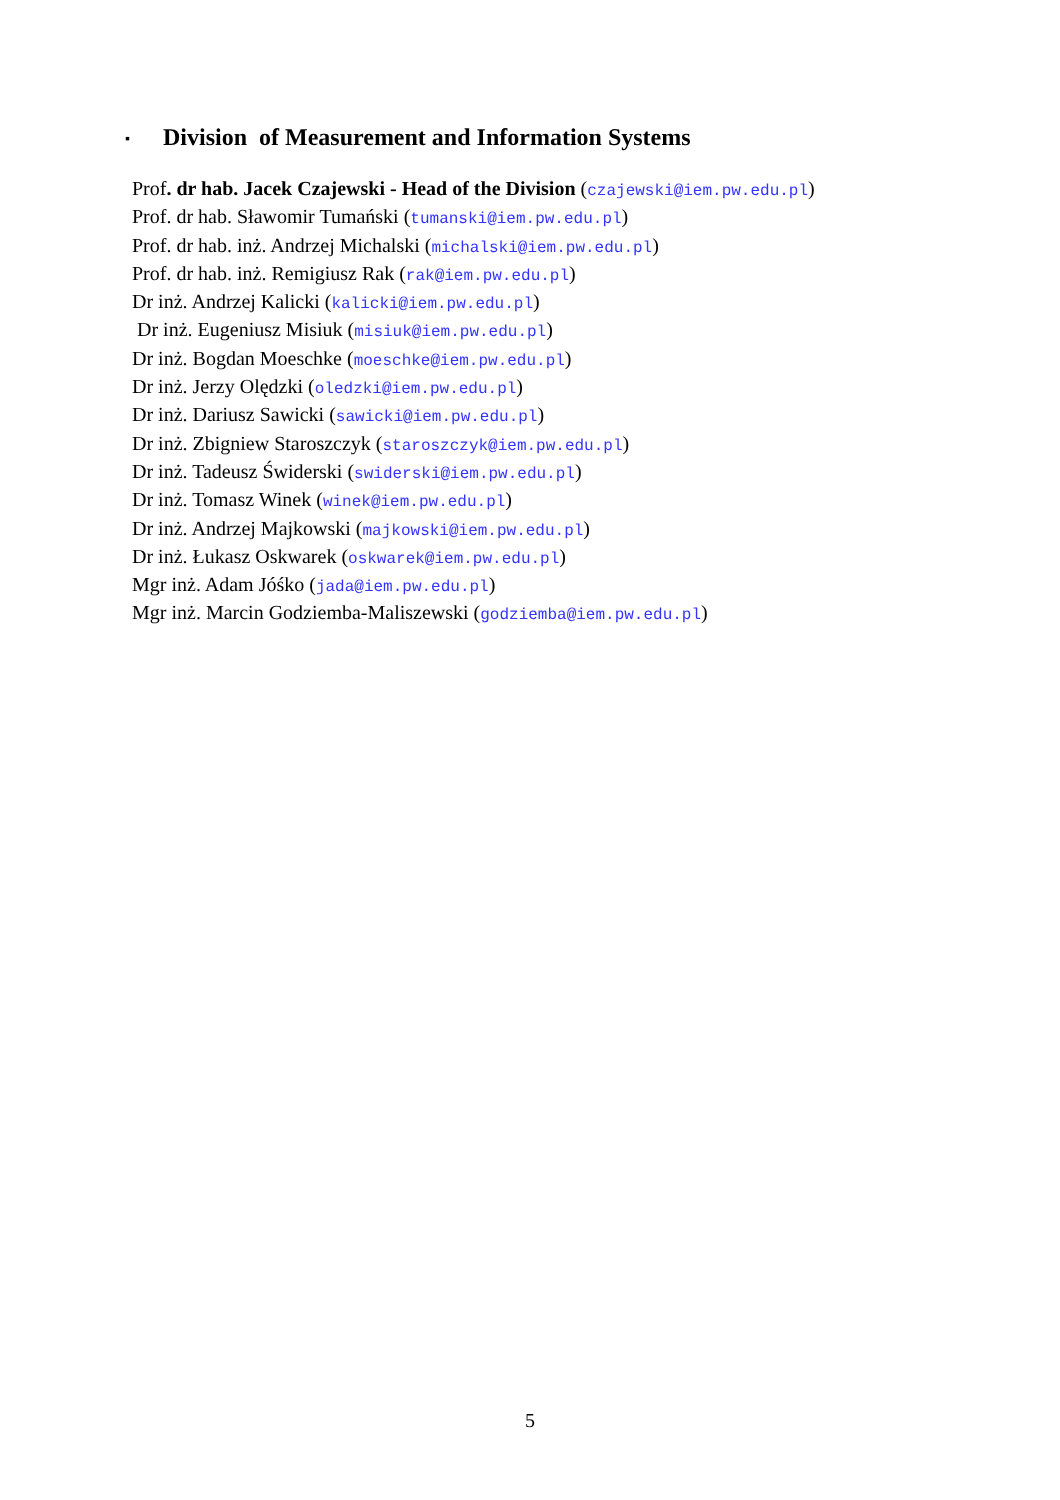▪ Division of Measurement and Information Systems
Prof. dr hab. Jacek Czajewski - Head of the Division (czajewski@iem.pw.edu.pl)
Prof. dr hab. Sławomir Tumański (tumanski@iem.pw.edu.pl)
Prof. dr hab. inż. Andrzej Michalski (michalski@iem.pw.edu.pl)
Prof. dr hab. inż. Remigiusz Rak (rak@iem.pw.edu.pl)
Dr inż. Andrzej Kalicki (kalicki@iem.pw.edu.pl)
Dr inż. Eugeniusz Misiuk (misiuk@iem.pw.edu.pl)
Dr inż. Bogdan Moeschke (moeschke@iem.pw.edu.pl)
Dr inż. Jerzy Olędzki (oledzki@iem.pw.edu.pl)
Dr inż. Dariusz Sawicki (sawicki@iem.pw.edu.pl)
Dr inż. Zbigniew Staroszczyk (staroszczyk@iem.pw.edu.pl)
Dr inż. Tadeusz Świderski (swiderski@iem.pw.edu.pl)
Dr inż. Tomasz Winek (winek@iem.pw.edu.pl)
Dr inż. Andrzej Majkowski (majkowski@iem.pw.edu.pl)
Dr inż. Łukasz Oskwarek (oskwarek@iem.pw.edu.pl)
Mgr inż. Adam Jóśko (jada@iem.pw.edu.pl)
Mgr inż. Marcin Godziemba-Maliszewski (godziemba@iem.pw.edu.pl)
5